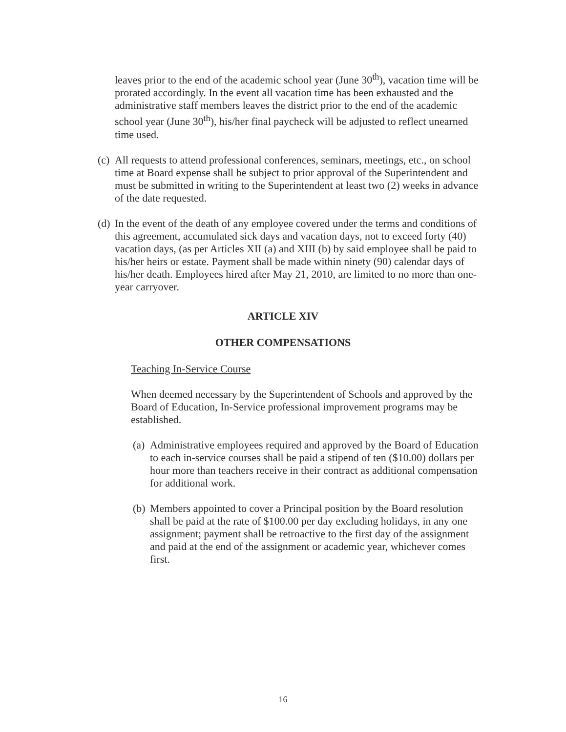leaves prior to the end of the academic school year (June 30<sup>th</sup>), vacation time will be prorated accordingly. In the event all vacation time has been exhausted and the administrative staff members leaves the district prior to the end of the academic school year (June 30<sup>th</sup>), his/her final paycheck will be adjusted to reflect unearned time used.
(c) All requests to attend professional conferences, seminars, meetings, etc., on school time at Board expense shall be subject to prior approval of the Superintendent and must be submitted in writing to the Superintendent at least two (2) weeks in advance of the date requested.
(d) In the event of the death of any employee covered under the terms and conditions of this agreement, accumulated sick days and vacation days, not to exceed forty (40) vacation days, (as per Articles XII (a) and XIII (b) by said employee shall be paid to his/her heirs or estate. Payment shall be made within ninety (90) calendar days of his/her death. Employees hired after May 21, 2010, are limited to no more than one-year carryover.
ARTICLE XIV
OTHER COMPENSATIONS
Teaching In-Service Course
When deemed necessary by the Superintendent of Schools and approved by the Board of Education, In-Service professional improvement programs may be established.
(a) Administrative employees required and approved by the Board of Education to each in-service courses shall be paid a stipend of ten ($10.00) dollars per hour more than teachers receive in their contract as additional compensation for additional work.
(b) Members appointed to cover a Principal position by the Board resolution shall be paid at the rate of $100.00 per day excluding holidays, in any one assignment; payment shall be retroactive to the first day of the assignment and paid at the end of the assignment or academic year, whichever comes first.
16